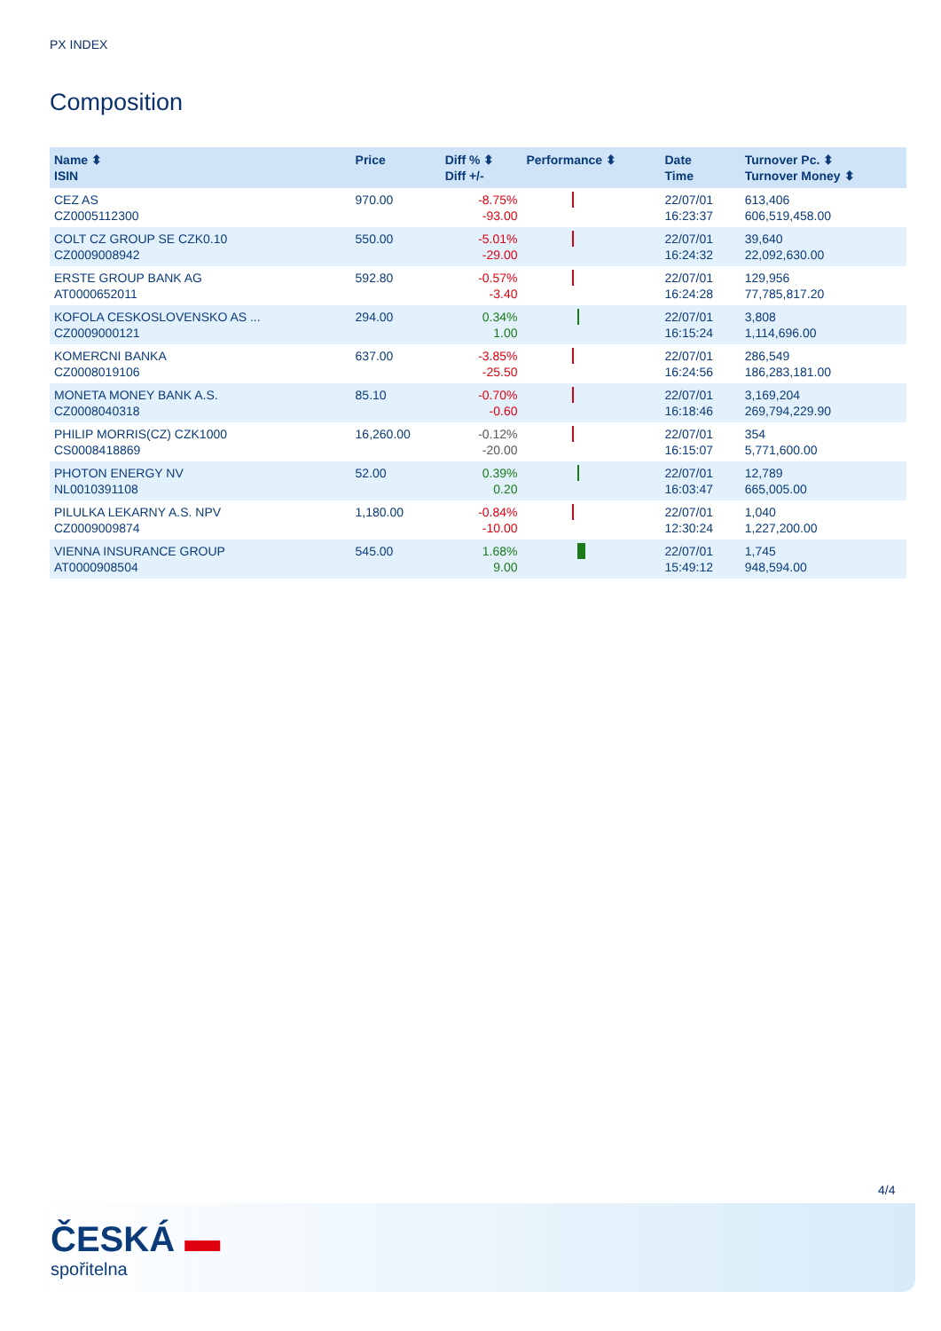PX INDEX
Composition
| Name ⬍ ISIN | Price | Diff % ⬍ Diff +/- | Performance ⬍ | Date Time | Turnover Pc. ⬍ Turnover Money ⬍ |
| --- | --- | --- | --- | --- | --- |
| CEZ AS CZ0005112300 | 970.00 | -8.75% -93.00 | | 22/07/01 16:23:37 | 613,406 606,519,458.00 |
| COLT CZ GROUP SE CZK0.10 CZ0009008942 | 550.00 | -5.01% -29.00 | | 22/07/01 16:24:32 | 39,640 22,092,630.00 |
| ERSTE GROUP BANK AG AT0000652011 | 592.80 | -0.57% -3.40 | | 22/07/01 16:24:28 | 129,956 77,785,817.20 |
| KOFOLA CESKOSLOVENSKO AS ... CZ0009000121 | 294.00 | 0.34% 1.00 | | 22/07/01 16:15:24 | 3,808 1,114,696.00 |
| KOMERCNI BANKA CZ0008019106 | 637.00 | -3.85% -25.50 | | 22/07/01 16:24:56 | 286,549 186,283,181.00 |
| MONETA MONEY BANK A.S. CZ0008040318 | 85.10 | -0.70% -0.60 | | 22/07/01 16:18:46 | 3,169,204 269,794,229.90 |
| PHILIP MORRIS(CZ) CZK1000 CS0008418869 | 16,260.00 | -0.12% -20.00 | | 22/07/01 16:15:07 | 354 5,771,600.00 |
| PHOTON ENERGY NV NL0010391108 | 52.00 | 0.39% 0.20 | | 22/07/01 16:03:47 | 12,789 665,005.00 |
| PILULKA LEKARNY A.S. NPV CZ0009009874 | 1,180.00 | -0.84% -10.00 | | 22/07/01 12:30:24 | 1,040 1,227,200.00 |
| VIENNA INSURANCE GROUP AT0000908504 | 545.00 | 1.68% 9.00 | | 22/07/01 15:49:12 | 1,745 948,594.00 |
4/4
ČESKÁ ▬
spořitelna